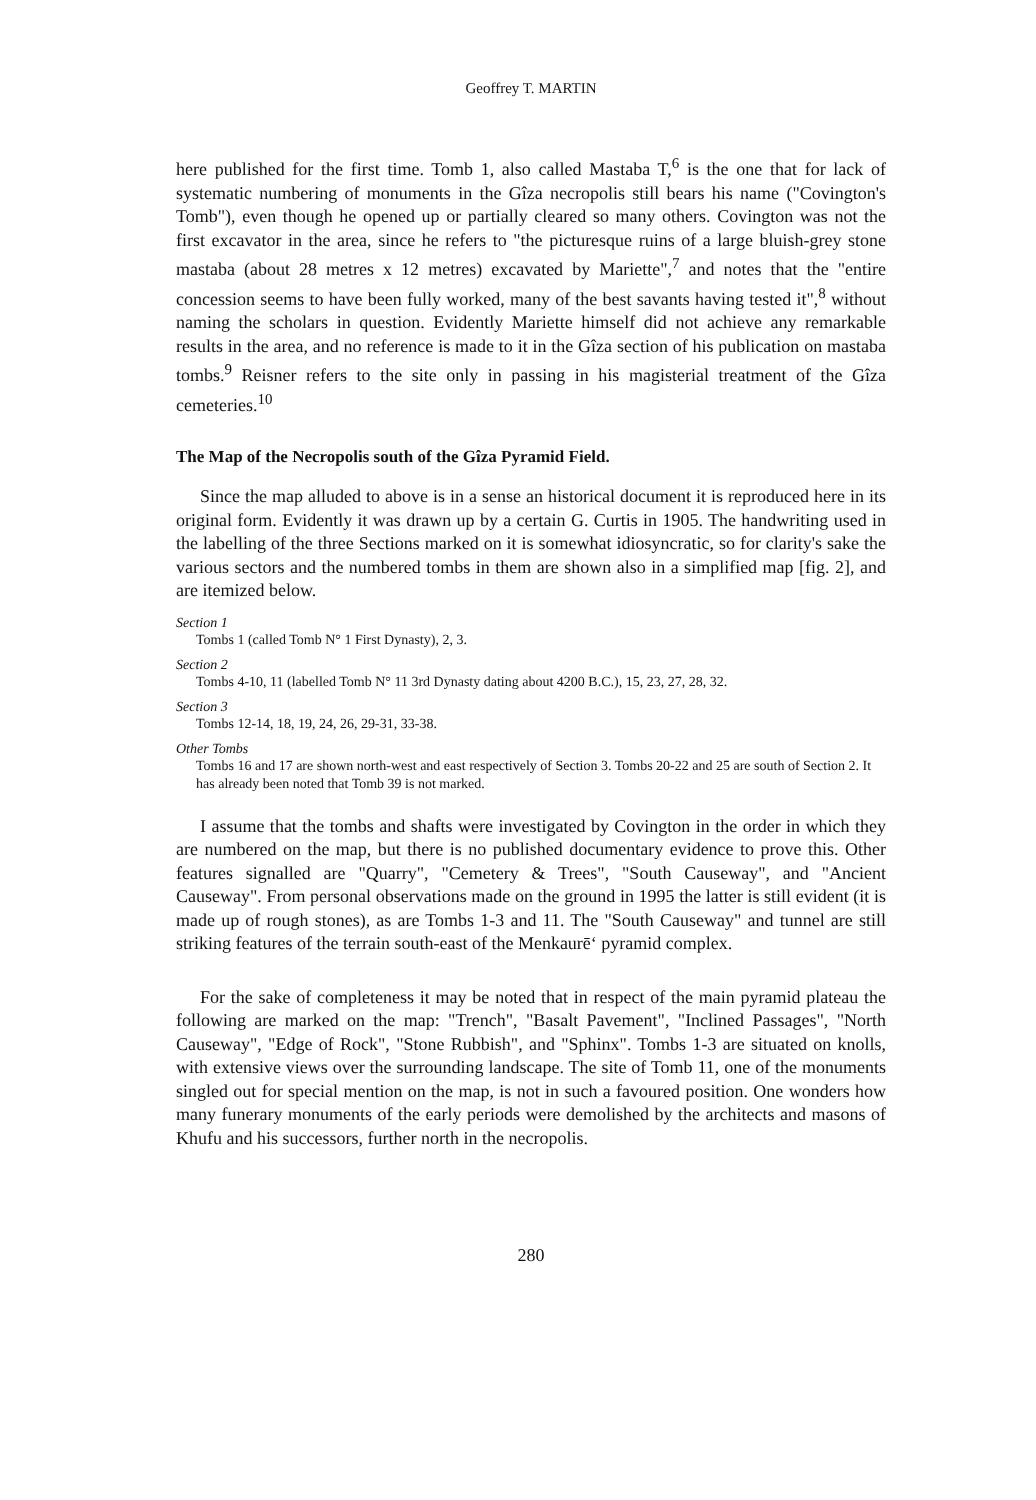Geoffrey T. MARTIN
here published for the first time. Tomb 1, also called Mastaba T,<sup>6</sup> is the one that for lack of systematic numbering of monuments in the Gîza necropolis still bears his name ("Covington's Tomb"), even though he opened up or partially cleared so many others. Covington was not the first excavator in the area, since he refers to "the picturesque ruins of a large bluish-grey stone mastaba (about 28 metres x 12 metres) excavated by Mariette",<sup>7</sup> and notes that the "entire concession seems to have been fully worked, many of the best savants having tested it",<sup>8</sup> without naming the scholars in question. Evidently Mariette himself did not achieve any remarkable results in the area, and no reference is made to it in the Gîza section of his publication on mastaba tombs.<sup>9</sup> Reisner refers to the site only in passing in his magisterial treatment of the Gîza cemeteries.<sup>10</sup>
The Map of the Necropolis south of the Gîza Pyramid Field.
Since the map alluded to above is in a sense an historical document it is reproduced here in its original form. Evidently it was drawn up by a certain G. Curtis in 1905. The handwriting used in the labelling of the three Sections marked on it is somewhat idiosyncratic, so for clarity's sake the various sectors and the numbered tombs in them are shown also in a simplified map [fig. 2], and are itemized below.
Section 1
Tombs 1 (called Tomb N° 1 First Dynasty), 2, 3.
Section 2
Tombs 4-10, 11 (labelled Tomb N° 11 3rd Dynasty dating about 4200 B.C.), 15, 23, 27, 28, 32.
Section 3
Tombs 12-14, 18, 19, 24, 26, 29-31, 33-38.
Other Tombs
Tombs 16 and 17 are shown north-west and east respectively of Section 3. Tombs 20-22 and 25 are south of Section 2. It has already been noted that Tomb 39 is not marked.
I assume that the tombs and shafts were investigated by Covington in the order in which they are numbered on the map, but there is no published documentary evidence to prove this. Other features signalled are "Quarry", "Cemetery & Trees", "South Causeway", and "Ancient Causeway". From personal observations made on the ground in 1995 the latter is still evident (it is made up of rough stones), as are Tombs 1-3 and 11. The "South Causeway" and tunnel are still striking features of the terrain south-east of the Menkaurē‘ pyramid complex.
For the sake of completeness it may be noted that in respect of the main pyramid plateau the following are marked on the map: "Trench", "Basalt Pavement", "Inclined Passages", "North Causeway", "Edge of Rock", "Stone Rubbish", and "Sphinx". Tombs 1-3 are situated on knolls, with extensive views over the surrounding landscape. The site of Tomb 11, one of the monuments singled out for special mention on the map, is not in such a favoured position. One wonders how many funerary monuments of the early periods were demolished by the architects and masons of Khufu and his successors, further north in the necropolis.
280